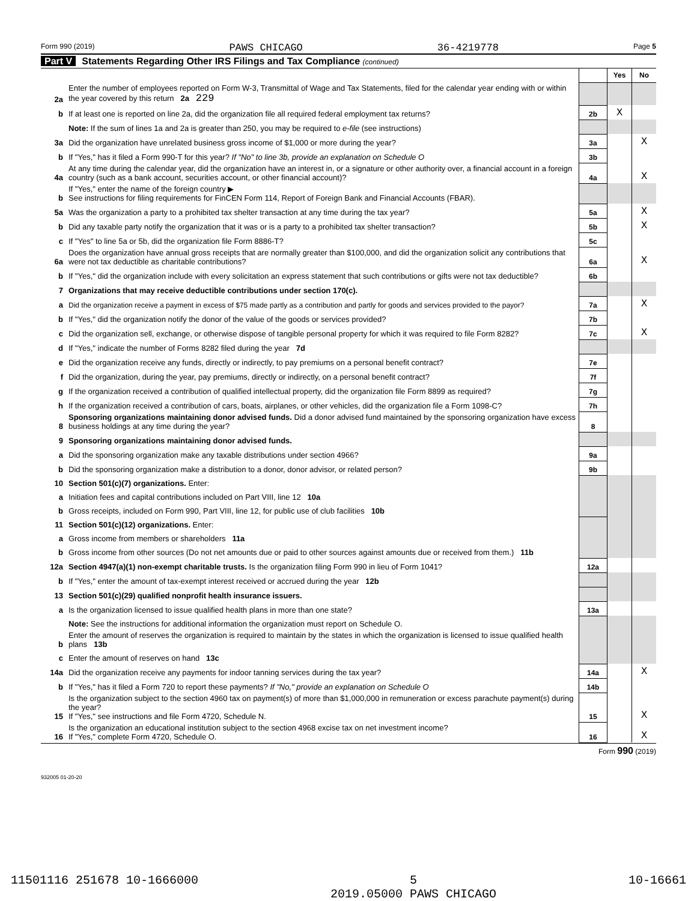Form 990 (2019) PAWS CHICAGO 36-4219778 Page 5
Part V Statements Regarding Other IRS Filings and Tax Compliance (continued)
| | | | Yes | No |
| 2a | Enter the number of employees reported on Form W-3, Transmittal of Wage and Tax Statements, filed for the calendar year ending with or within the year covered by this return 2a 229 | | | |
| b | If at least one is reported on line 2a, did the organization file all required federal employment tax returns? | 2b | X | |
| | Note: If the sum of lines 1a and 2a is greater than 250, you may be required to e-file (see instructions) | | | |
| 3a | Did the organization have unrelated business gross income of $1,000 or more during the year? | 3a | | X |
| b | If "Yes," has it filed a Form 990-T for this year? If "No" to line 3b, provide an explanation on Schedule O | 3b | | |
| 4a | At any time during the calendar year, did the organization have an interest in, or a signature or other authority over, a financial account in a foreign country (such as a bank account, securities account, or other financial account)? | 4a | | X |
| b | If "Yes," enter the name of the foreign country ▶ See instructions for filing requirements for FinCEN Form 114, Report of Foreign Bank and Financial Accounts (FBAR). | | | |
| 5a | Was the organization a party to a prohibited tax shelter transaction at any time during the tax year? | 5a | | X |
| b | Did any taxable party notify the organization that it was or is a party to a prohibited tax shelter transaction? | 5b | | X |
| c | If "Yes" to line 5a or 5b, did the organization file Form 8886-T? | 5c | | |
| 6a | Does the organization have annual gross receipts that are normally greater than $100,000, and did the organization solicit any contributions that were not tax deductible as charitable contributions? | 6a | | X |
| b | If "Yes," did the organization include with every solicitation an express statement that such contributions or gifts were not tax deductible? | 6b | | |
| 7 | Organizations that may receive deductible contributions under section 170(c). | | | |
| a | Did the organization receive a payment in excess of $75 made partly as a contribution and partly for goods and services provided to the payor? | 7a | | X |
| b | If "Yes," did the organization notify the donor of the value of the goods or services provided? | 7b | | |
| c | Did the organization sell, exchange, or otherwise dispose of tangible personal property for which it was required to file Form 8282? | 7c | | X |
| d | If "Yes," indicate the number of Forms 8282 filed during the year 7d | | | |
| e | Did the organization receive any funds, directly or indirectly, to pay premiums on a personal benefit contract? | 7e | | |
| f | Did the organization, during the year, pay premiums, directly or indirectly, on a personal benefit contract? | 7f | | |
| g | If the organization received a contribution of qualified intellectual property, did the organization file Form 8899 as required? | 7g | | |
| h | If the organization received a contribution of cars, boats, airplanes, or other vehicles, did the organization file a Form 1098-C? | 7h | | |
| 8 | Sponsoring organizations maintaining donor advised funds. Did a donor advised fund maintained by the sponsoring organization have excess business holdings at any time during the year? | 8 | | |
| 9 | Sponsoring organizations maintaining donor advised funds. | | | |
| a | Did the sponsoring organization make any taxable distributions under section 4966? | 9a | | |
| b | Did the sponsoring organization make a distribution to a donor, donor advisor, or related person? | 9b | | |
| 10 | Section 501(c)(7) organizations. Enter: | | | |
| a | Initiation fees and capital contributions included on Part VIII, line 12 10a | | | |
| b | Gross receipts, included on Form 990, Part VIII, line 12, for public use of club facilities 10b | | | |
| 11 | Section 501(c)(12) organizations. Enter: | | | |
| a | Gross income from members or shareholders 11a | | | |
| b | Gross income from other sources (Do not net amounts due or paid to other sources against amounts due or received from them.) 11b | | | |
| 12a | Section 4947(a)(1) non-exempt charitable trusts. Is the organization filing Form 990 in lieu of Form 1041? | 12a | | |
| b | If "Yes," enter the amount of tax-exempt interest received or accrued during the year 12b | | | |
| 13 | Section 501(c)(29) qualified nonprofit health insurance issuers. | | | |
| a | Is the organization licensed to issue qualified health plans in more than one state? | 13a | | |
| | Note: See the instructions for additional information the organization must report on Schedule O. | | | |
| b | Enter the amount of reserves the organization is required to maintain by the states in which the organization is licensed to issue qualified health plans 13b | | | |
| c | Enter the amount of reserves on hand 13c | | | |
| 14a | Did the organization receive any payments for indoor tanning services during the tax year? | 14a | | X |
| b | If "Yes," has it filed a Form 720 to report these payments? If "No," provide an explanation on Schedule O | 14b | | |
| 15 | Is the organization subject to the section 4960 tax on payment(s) of more than $1,000,000 in remuneration or excess parachute payment(s) during the year? If "Yes," see instructions and file Form 4720, Schedule N. | 15 | | X |
| 16 | Is the organization an educational institution subject to the section 4968 excise tax on net investment income? If "Yes," complete Form 4720, Schedule O. | 16 | | X |
Form 990 (2019)
932005 01-20-20
11501116 251678 10-1666000 5
2019.05000 PAWS CHICAGO 10-16661